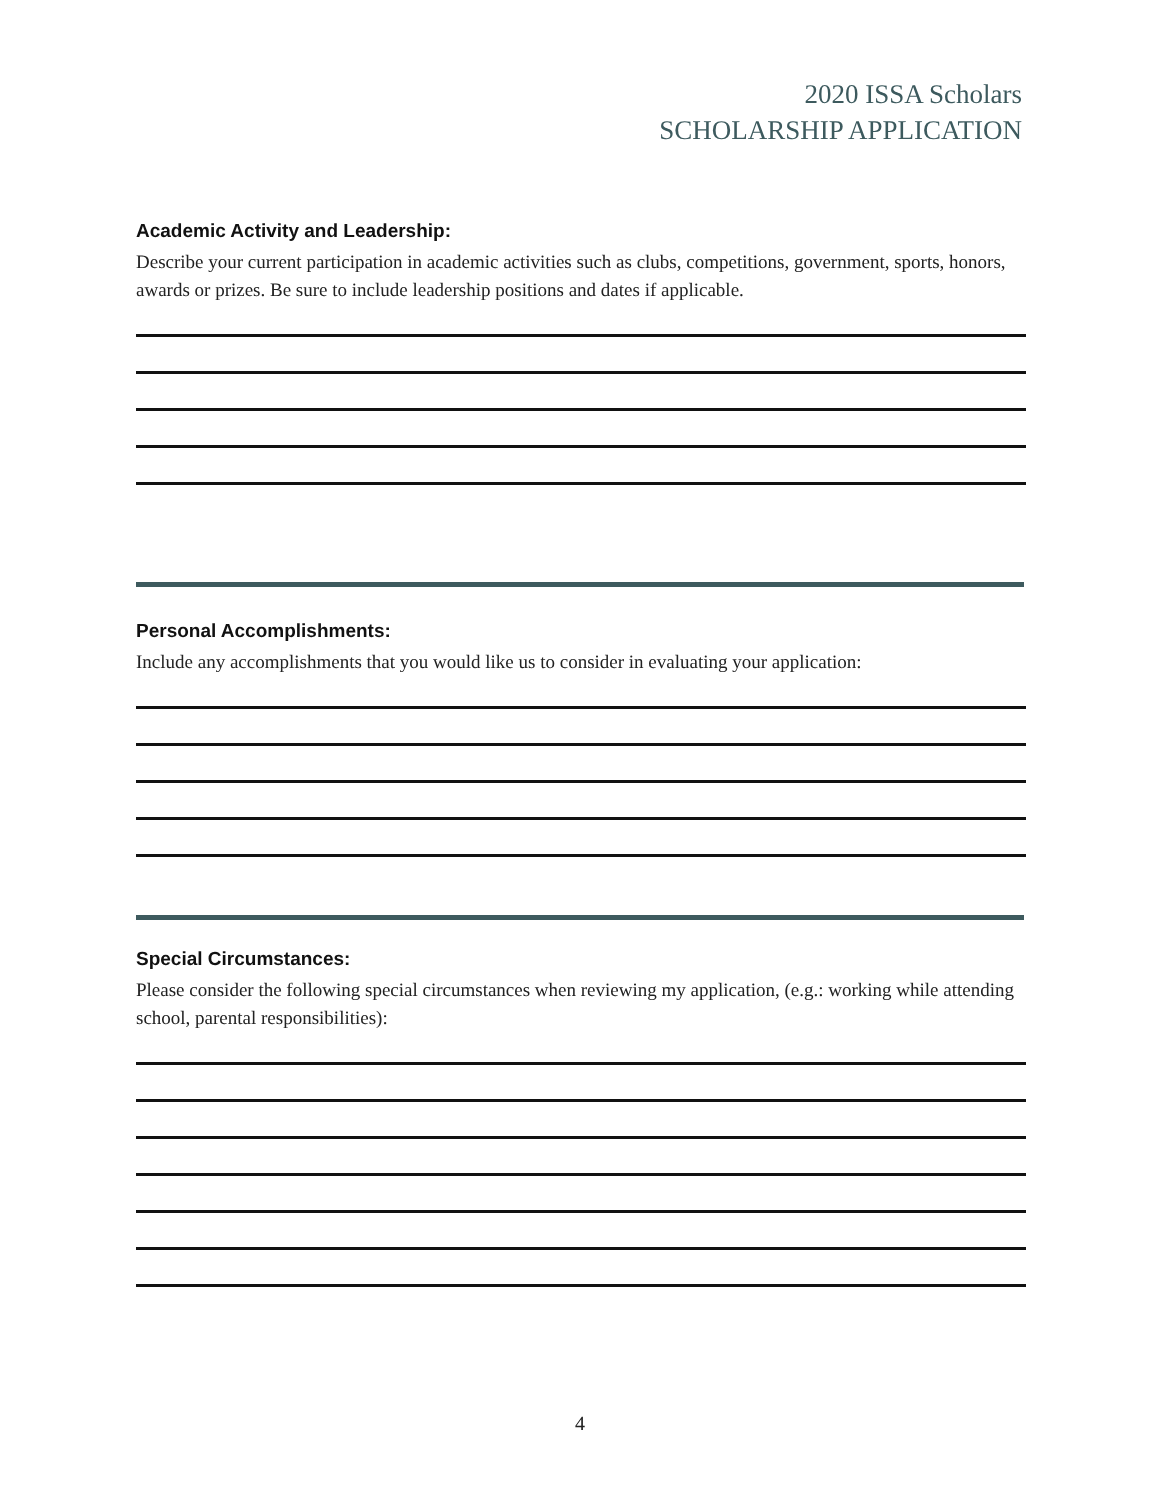2020 ISSA Scholars
SCHOLARSHIP APPLICATION
Academic Activity and Leadership:
Describe your current participation in academic activities such as clubs, competitions, government, sports, honors, awards or prizes. Be sure to include leadership positions and dates if applicable.
Personal Accomplishments:
Include any accomplishments that you would like us to consider in evaluating your application:
Special Circumstances:
Please consider the following special circumstances when reviewing my application, (e.g.: working while attending school, parental responsibilities):
4